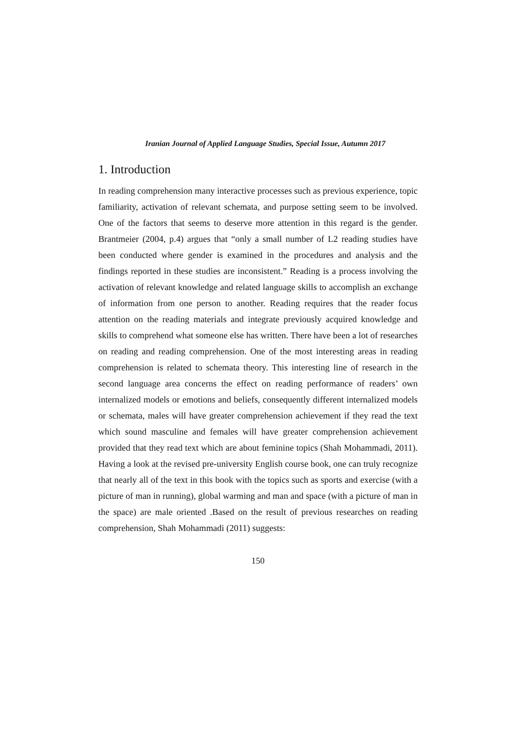Iranian Journal of Applied Language Studies, Special Issue, Autumn 2017
1. Introduction
In reading comprehension many interactive processes such as previous experience, topic familiarity, activation of relevant schemata, and purpose setting seem to be involved. One of the factors that seems to deserve more attention in this regard is the gender. Brantmeier (2004, p.4) argues that “only a small number of L2 reading studies have been conducted where gender is examined in the procedures and analysis and the findings reported in these studies are inconsistent.” Reading is a process involving the activation of relevant knowledge and related language skills to accomplish an exchange of information from one person to another. Reading requires that the reader focus attention on the reading materials and integrate previously acquired knowledge and skills to comprehend what someone else has written. There have been a lot of researches on reading and reading comprehension. One of the most interesting areas in reading comprehension is related to schemata theory. This interesting line of research in the second language area concerns the effect on reading performance of readers’ own internalized models or emotions and beliefs, consequently different internalized models or schemata, males will have greater comprehension achievement if they read the text which sound masculine and females will have greater comprehension achievement provided that they read text which are about feminine topics (Shah Mohammadi, 2011). Having a look at the revised pre-university English course book, one can truly recognize that nearly all of the text in this book with the topics such as sports and exercise (with a picture of man in running), global warming and man and space (with a picture of man in the space) are male oriented .Based on the result of previous researches on reading comprehension, Shah Mohammadi (2011) suggests:
150